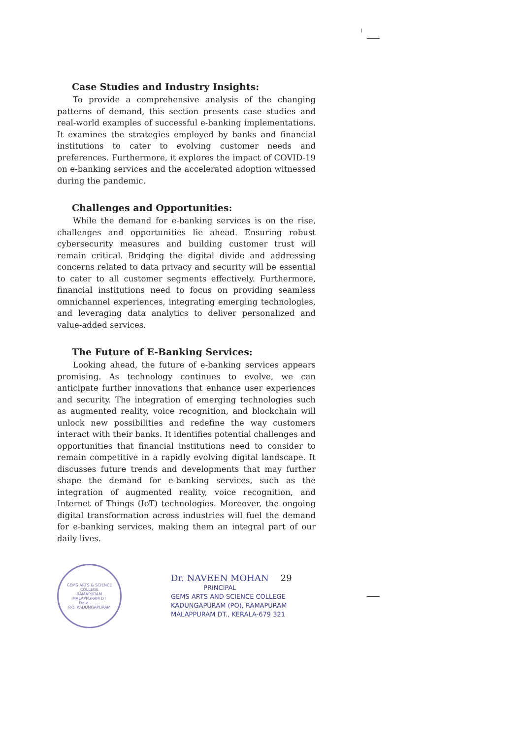Case Studies and Industry Insights:
To provide a comprehensive analysis of the changing patterns of demand, this section presents case studies and real-world examples of successful e-banking implementations. It examines the strategies employed by banks and financial institutions to cater to evolving customer needs and preferences. Furthermore, it explores the impact of COVID-19 on e-banking services and the accelerated adoption witnessed during the pandemic.
Challenges and Opportunities:
While the demand for e-banking services is on the rise, challenges and opportunities lie ahead. Ensuring robust cybersecurity measures and building customer trust will remain critical. Bridging the digital divide and addressing concerns related to data privacy and security will be essential to cater to all customer segments effectively. Furthermore, financial institutions need to focus on providing seamless omnichannel experiences, integrating emerging technologies, and leveraging data analytics to deliver personalized and value-added services.
The Future of E-Banking Services:
Looking ahead, the future of e-banking services appears promising. As technology continues to evolve, we can anticipate further innovations that enhance user experiences and security. The integration of emerging technologies such as augmented reality, voice recognition, and blockchain will unlock new possibilities and redefine the way customers interact with their banks. It identifies potential challenges and opportunities that financial institutions need to consider to remain competitive in a rapidly evolving digital landscape. It discusses future trends and developments that may further shape the demand for e-banking services, such as the integration of augmented reality, voice recognition, and Internet of Things (IoT) technologies. Moreover, the ongoing digital transformation across industries will fuel the demand for e-banking services, making them an integral part of our daily lives.
GEMS ARTS & SCIENCE COLLEGE
RAMAPURAM
MALAPPURAM DT
Date.........
P.O. KADUNGAPURAM
Dr. NAVEEN MOHAN 29
PRINCIPAL
GEMS ARTS AND SCIENCE COLLEGE
KADUNGAPURAM (PO), RAMAPURAM
MALAPPURAM DT., KERALA-679 321